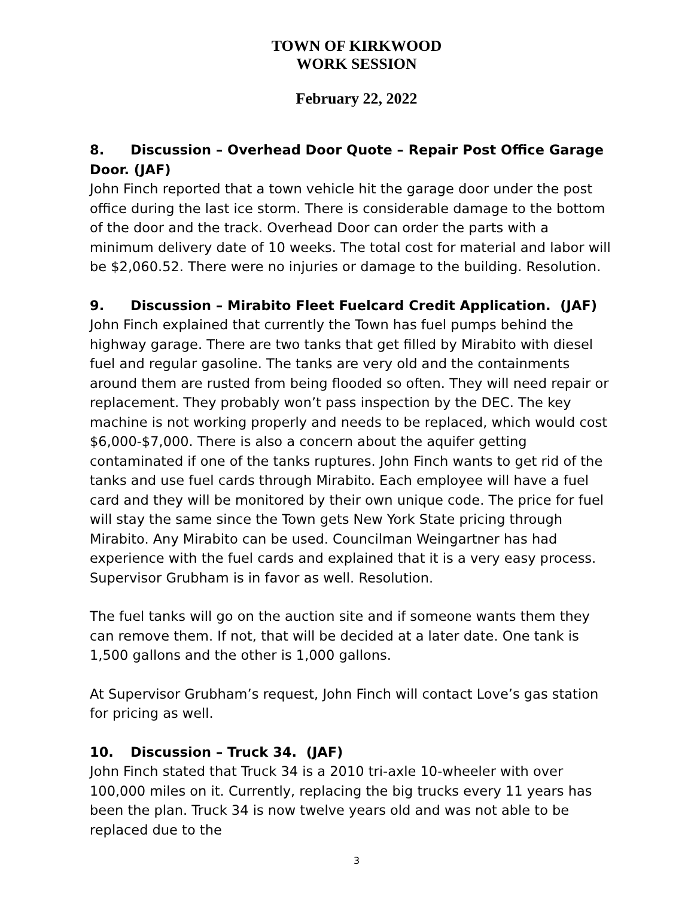TOWN OF KIRKWOOD
WORK SESSION
February 22, 2022
8. Discussion – Overhead Door Quote – Repair Post Office Garage Door. (JAF)
John Finch reported that a town vehicle hit the garage door under the post office during the last ice storm. There is considerable damage to the bottom of the door and the track. Overhead Door can order the parts with a minimum delivery date of 10 weeks. The total cost for material and labor will be $2,060.52. There were no injuries or damage to the building. Resolution.
9. Discussion – Mirabito Fleet Fuelcard Credit Application. (JAF)
John Finch explained that currently the Town has fuel pumps behind the highway garage. There are two tanks that get filled by Mirabito with diesel fuel and regular gasoline. The tanks are very old and the containments around them are rusted from being flooded so often. They will need repair or replacement. They probably won’t pass inspection by the DEC. The key machine is not working properly and needs to be replaced, which would cost $6,000-$7,000. There is also a concern about the aquifer getting contaminated if one of the tanks ruptures. John Finch wants to get rid of the tanks and use fuel cards through Mirabito. Each employee will have a fuel card and they will be monitored by their own unique code. The price for fuel will stay the same since the Town gets New York State pricing through Mirabito. Any Mirabito can be used. Councilman Weingartner has had experience with the fuel cards and explained that it is a very easy process. Supervisor Grubham is in favor as well. Resolution.
The fuel tanks will go on the auction site and if someone wants them they can remove them. If not, that will be decided at a later date. One tank is 1,500 gallons and the other is 1,000 gallons.
At Supervisor Grubham’s request, John Finch will contact Love’s gas station for pricing as well.
10. Discussion – Truck 34. (JAF)
John Finch stated that Truck 34 is a 2010 tri-axle 10-wheeler with over 100,000 miles on it. Currently, replacing the big trucks every 11 years has been the plan. Truck 34 is now twelve years old and was not able to be replaced due to the
3